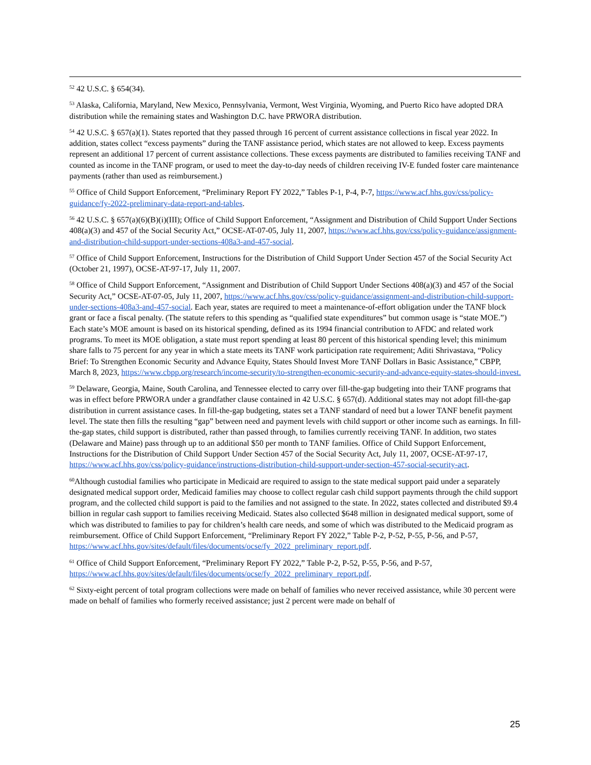<sup>52</sup> 42 U.S.C. § 654(34).
<sup>53</sup> Alaska, California, Maryland, New Mexico, Pennsylvania, Vermont, West Virginia, Wyoming, and Puerto Rico have adopted DRA distribution while the remaining states and Washington D.C. have PRWORA distribution.
<sup>54</sup> 42 U.S.C. § 657(a)(1). States reported that they passed through 16 percent of current assistance collections in fiscal year 2022. In addition, states collect “excess payments” during the TANF assistance period, which states are not allowed to keep. Excess payments represent an additional 17 percent of current assistance collections. These excess payments are distributed to families receiving TANF and counted as income in the TANF program, or used to meet the day-to-day needs of children receiving IV-E funded foster care maintenance payments (rather than used as reimbursement.)
<sup>55</sup> Office of Child Support Enforcement, “Preliminary Report FY 2022,” Tables P-1, P-4, P-7, https://www.acf.hhs.gov/css/policy-guidance/fy-2022-preliminary-data-report-and-tables.
<sup>56</sup> 42 U.S.C. § 657(a)(6)(B)(i)(III); Office of Child Support Enforcement, “Assignment and Distribution of Child Support Under Sections 408(a)(3) and 457 of the Social Security Act,” OCSE-AT-07-05, July 11, 2007, https://www.acf.hhs.gov/css/policy-guidance/assignment-and-distribution-child-support-under-sections-408a3-and-457-social.
<sup>57</sup> Office of Child Support Enforcement, Instructions for the Distribution of Child Support Under Section 457 of the Social Security Act (October 21, 1997), OCSE-AT-97-17, July 11, 2007.
<sup>58</sup> Office of Child Support Enforcement, “Assignment and Distribution of Child Support Under Sections 408(a)(3) and 457 of the Social Security Act,” OCSE-AT-07-05, July 11, 2007, https://www.acf.hhs.gov/css/policy-guidance/assignment-and-distribution-child-support-under-sections-408a3-and-457-social. Each year, states are required to meet a maintenance-of-effort obligation under the TANF block grant or face a fiscal penalty. (The statute refers to this spending as “qualified state expenditures” but common usage is “state MOE.”) Each state’s MOE amount is based on its historical spending, defined as its 1994 financial contribution to AFDC and related work programs. To meet its MOE obligation, a state must report spending at least 80 percent of this historical spending level; this minimum share falls to 75 percent for any year in which a state meets its TANF work participation rate requirement; Aditi Shrivastava, “Policy Brief: To Strengthen Economic Security and Advance Equity, States Should Invest More TANF Dollars in Basic Assistance,” CBPP, March 8, 2023, https://www.cbpp.org/research/income-security/to-strengthen-economic-security-and-advance-equity-states-should-invest.
<sup>59</sup> Delaware, Georgia, Maine, South Carolina, and Tennessee elected to carry over fill-the-gap budgeting into their TANF programs that was in effect before PRWORA under a grandfather clause contained in 42 U.S.C. § 657(d). Additional states may not adopt fill-the-gap distribution in current assistance cases. In fill-the-gap budgeting, states set a TANF standard of need but a lower TANF benefit payment level. The state then fills the resulting “gap” between need and payment levels with child support or other income such as earnings. In fill-the-gap states, child support is distributed, rather than passed through, to families currently receiving TANF. In addition, two states (Delaware and Maine) pass through up to an additional $50 per month to TANF families. Office of Child Support Enforcement, Instructions for the Distribution of Child Support Under Section 457 of the Social Security Act, July 11, 2007, OCSE-AT-97-17, https://www.acf.hhs.gov/css/policy-guidance/instructions-distribution-child-support-under-section-457-social-security-act.
<sup>60</sup> Although custodial families who participate in Medicaid are required to assign to the state medical support paid under a separately designated medical support order, Medicaid families may choose to collect regular cash child support payments through the child support program, and the collected child support is paid to the families and not assigned to the state. In 2022, states collected and distributed $9.4 billion in regular cash support to families receiving Medicaid. States also collected $648 million in designated medical support, some of which was distributed to families to pay for children’s health care needs, and some of which was distributed to the Medicaid program as reimbursement. Office of Child Support Enforcement, “Preliminary Report FY 2022,” Table P-2, P-52, P-55, P-56, and P-57, https://www.acf.hhs.gov/sites/default/files/documents/ocse/fy_2022_preliminary_report.pdf.
<sup>61</sup> Office of Child Support Enforcement, “Preliminary Report FY 2022,” Table P-2, P-52, P-55, P-56, and P-57, https://www.acf.hhs.gov/sites/default/files/documents/ocse/fy_2022_preliminary_report.pdf.
<sup>62</sup> Sixty-eight percent of total program collections were made on behalf of families who never received assistance, while 30 percent were made on behalf of families who formerly received assistance; just 2 percent were made on behalf of
25